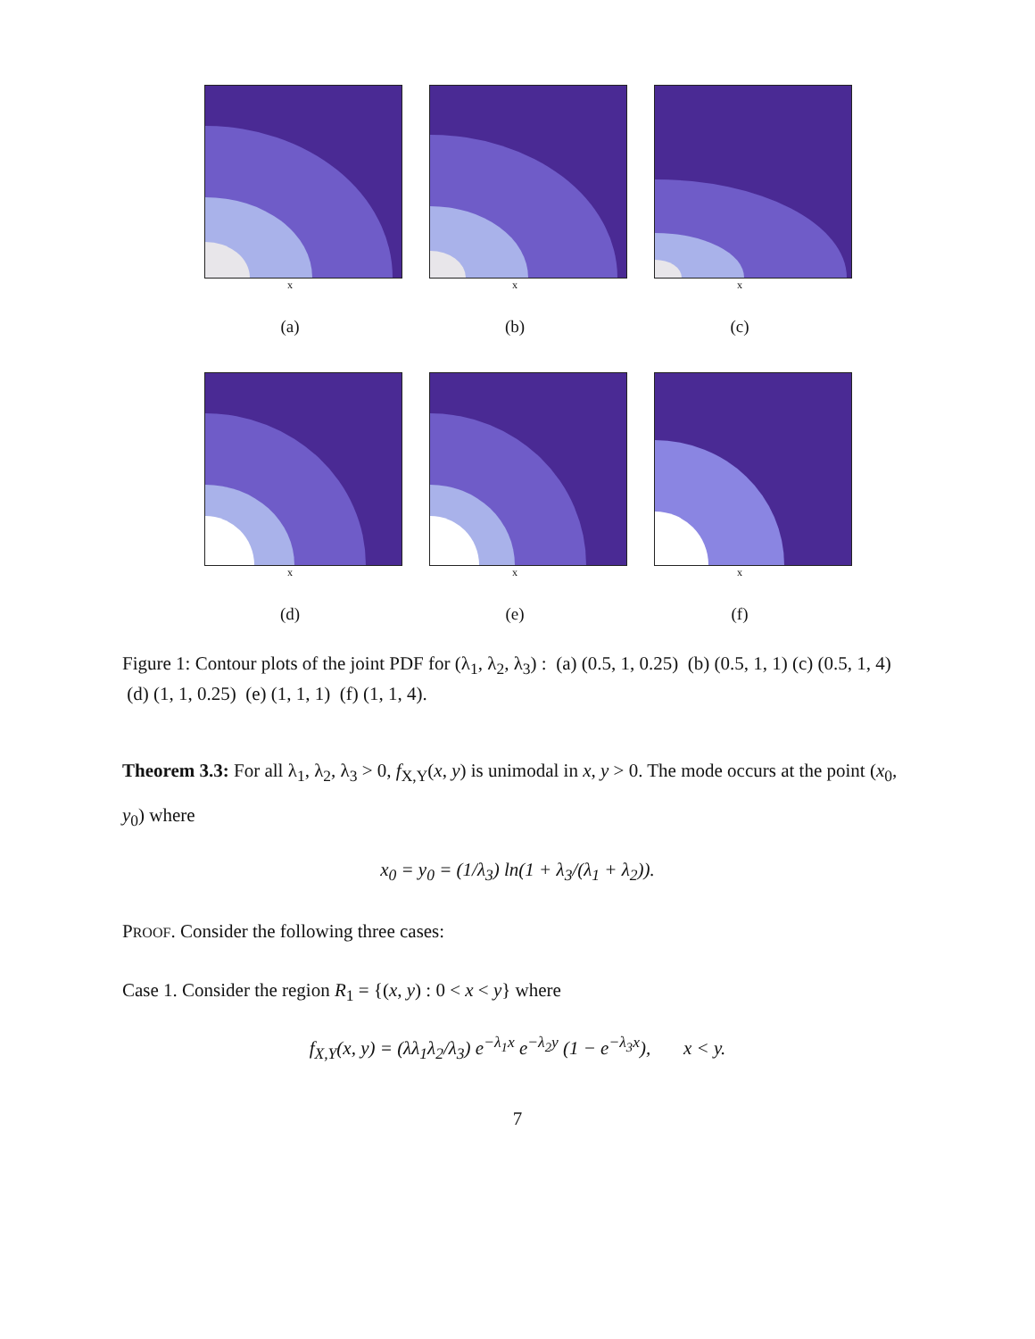x
(a)
x
(b)
x
(c)
x
(d)
x
(e)
x
(f)
Figure 1: Contour plots of the joint PDF for (λ<sub>1</sub>, λ<sub>2</sub>, λ<sub>3</sub>) : (a) (0.5, 1, 0.25) (b) (0.5, 1, 1) (c) (0.5, 1, 4) (d) (1, 1, 0.25) (e) (1, 1, 1) (f) (1, 1, 4).
Theorem 3.3: For all λ<sub>1</sub>, λ<sub>2</sub>, λ<sub>3</sub> > 0, f<sub>X,Y</sub>(x, y) is unimodal in x, y > 0. The mode occurs at the point (x<sub>0</sub>, y<sub>0</sub>) where
x<sub>0</sub> = y<sub>0</sub> = (1/λ<sub>3</sub>) ln(1 + λ<sub>3</sub>/(λ<sub>1</sub> + λ<sub>2</sub>)).
PROOF. Consider the following three cases:
Case 1. Consider the region R<sub>1</sub> = {(x, y) : 0 < x < y} where
f<sub>X,Y</sub>(x, y) = (λλ<sub>1</sub>λ<sub>2</sub>/λ<sub>3</sub>) e<sup>−λ<sub>1</sub>x</sup> e<sup>−λ<sub>2</sub>y</sup> (1 − e<sup>−λ<sub>3</sub>x</sup>), x < y.
7